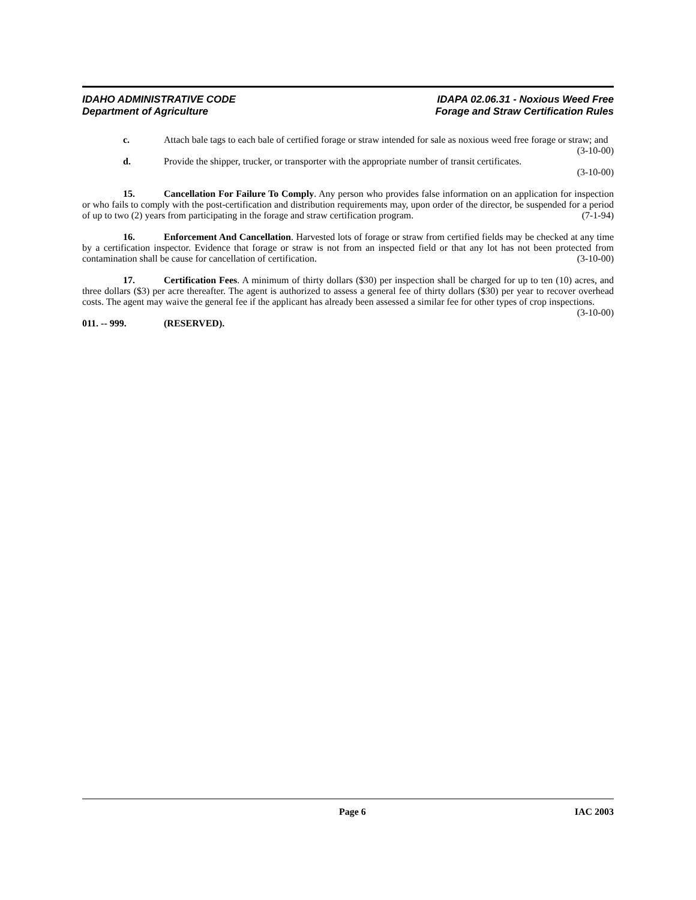IDAHO ADMINISTRATIVE CODE
Department of Agriculture
IDAPA 02.06.31 - Noxious Weed Free
Forage and Straw Certification Rules
c. Attach bale tags to each bale of certified forage or straw intended for sale as noxious weed free forage or straw; and (3-10-00)
d. Provide the shipper, trucker, or transporter with the appropriate number of transit certificates.
(3-10-00)
15. Cancellation For Failure To Comply. Any person who provides false information on an application for inspection or who fails to comply with the post-certification and distribution requirements may, upon order of the director, be suspended for a period of up to two (2) years from participating in the forage and straw certification program. (7-1-94)
16. Enforcement And Cancellation. Harvested lots of forage or straw from certified fields may be checked at any time by a certification inspector. Evidence that forage or straw is not from an inspected field or that any lot has not been protected from contamination shall be cause for cancellation of certification. (3-10-00)
17. Certification Fees. A minimum of thirty dollars ($30) per inspection shall be charged for up to ten (10) acres, and three dollars ($3) per acre thereafter. The agent is authorized to assess a general fee of thirty dollars ($30) per year to recover overhead costs. The agent may waive the general fee if the applicant has already been assessed a similar fee for other types of crop inspections. (3-10-00)
011. -- 999. (RESERVED).
Page 6 IAC 2003